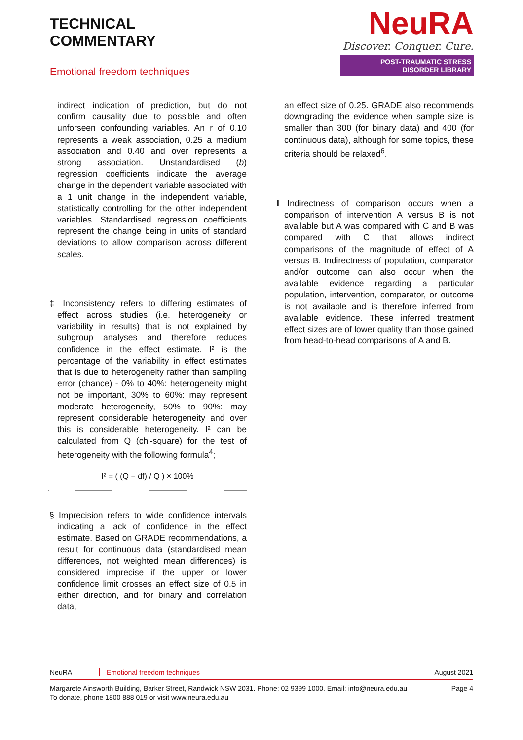TECHNICAL
COMMENTARY
Emotional freedom techniques
NeuRA
Discover. Conquer. Cure.
POST-TRAUMATIC STRESS DISORDER LIBRARY
indirect indication of prediction, but do not confirm causality due to possible and often unforseen confounding variables. An r of 0.10 represents a weak association, 0.25 a medium association and 0.40 and over represents a strong association. Unstandardised (b) regression coefficients indicate the average change in the dependent variable associated with a 1 unit change in the independent variable, statistically controlling for the other independent variables. Standardised regression coefficients represent the change being in units of standard deviations to allow comparison across different scales.
‡ Inconsistency refers to differing estimates of effect across studies (i.e. heterogeneity or variability in results) that is not explained by subgroup analyses and therefore reduces confidence in the effect estimate. I² is the percentage of the variability in effect estimates that is due to heterogeneity rather than sampling error (chance) - 0% to 40%: heterogeneity might not be important, 30% to 60%: may represent moderate heterogeneity, 50% to 90%: may represent considerable heterogeneity and over this is considerable heterogeneity. I² can be calculated from Q (chi-square) for the test of heterogeneity with the following formula<sup>4</sup>;
I² = ( (Q − df) / Q ) × 100%
§ Imprecision refers to wide confidence intervals indicating a lack of confidence in the effect estimate. Based on GRADE recommendations, a result for continuous data (standardised mean differences, not weighted mean differences) is considered imprecise if the upper or lower confidence limit crosses an effect size of 0.5 in either direction, and for binary and correlation data,
an effect size of 0.25. GRADE also recommends downgrading the evidence when sample size is smaller than 300 (for binary data) and 400 (for continuous data), although for some topics, these criteria should be relaxed<sup>6</sup>.
‖ Indirectness of comparison occurs when a comparison of intervention A versus B is not available but A was compared with C and B was compared with C that allows indirect comparisons of the magnitude of effect of A versus B. Indirectness of population, comparator and/or outcome can also occur when the available evidence regarding a particular population, intervention, comparator, or outcome is not available and is therefore inferred from available evidence. These inferred treatment effect sizes are of lower quality than those gained from head-to-head comparisons of A and B.
NeuRA Emotional freedom techniques August 2021
Margarete Ainsworth Building, Barker Street, Randwick NSW 2031. Phone: 02 9399 1000. Email: info@neura.edu.au
To donate, phone 1800 888 019 or visit www.neura.edu.au Page 4